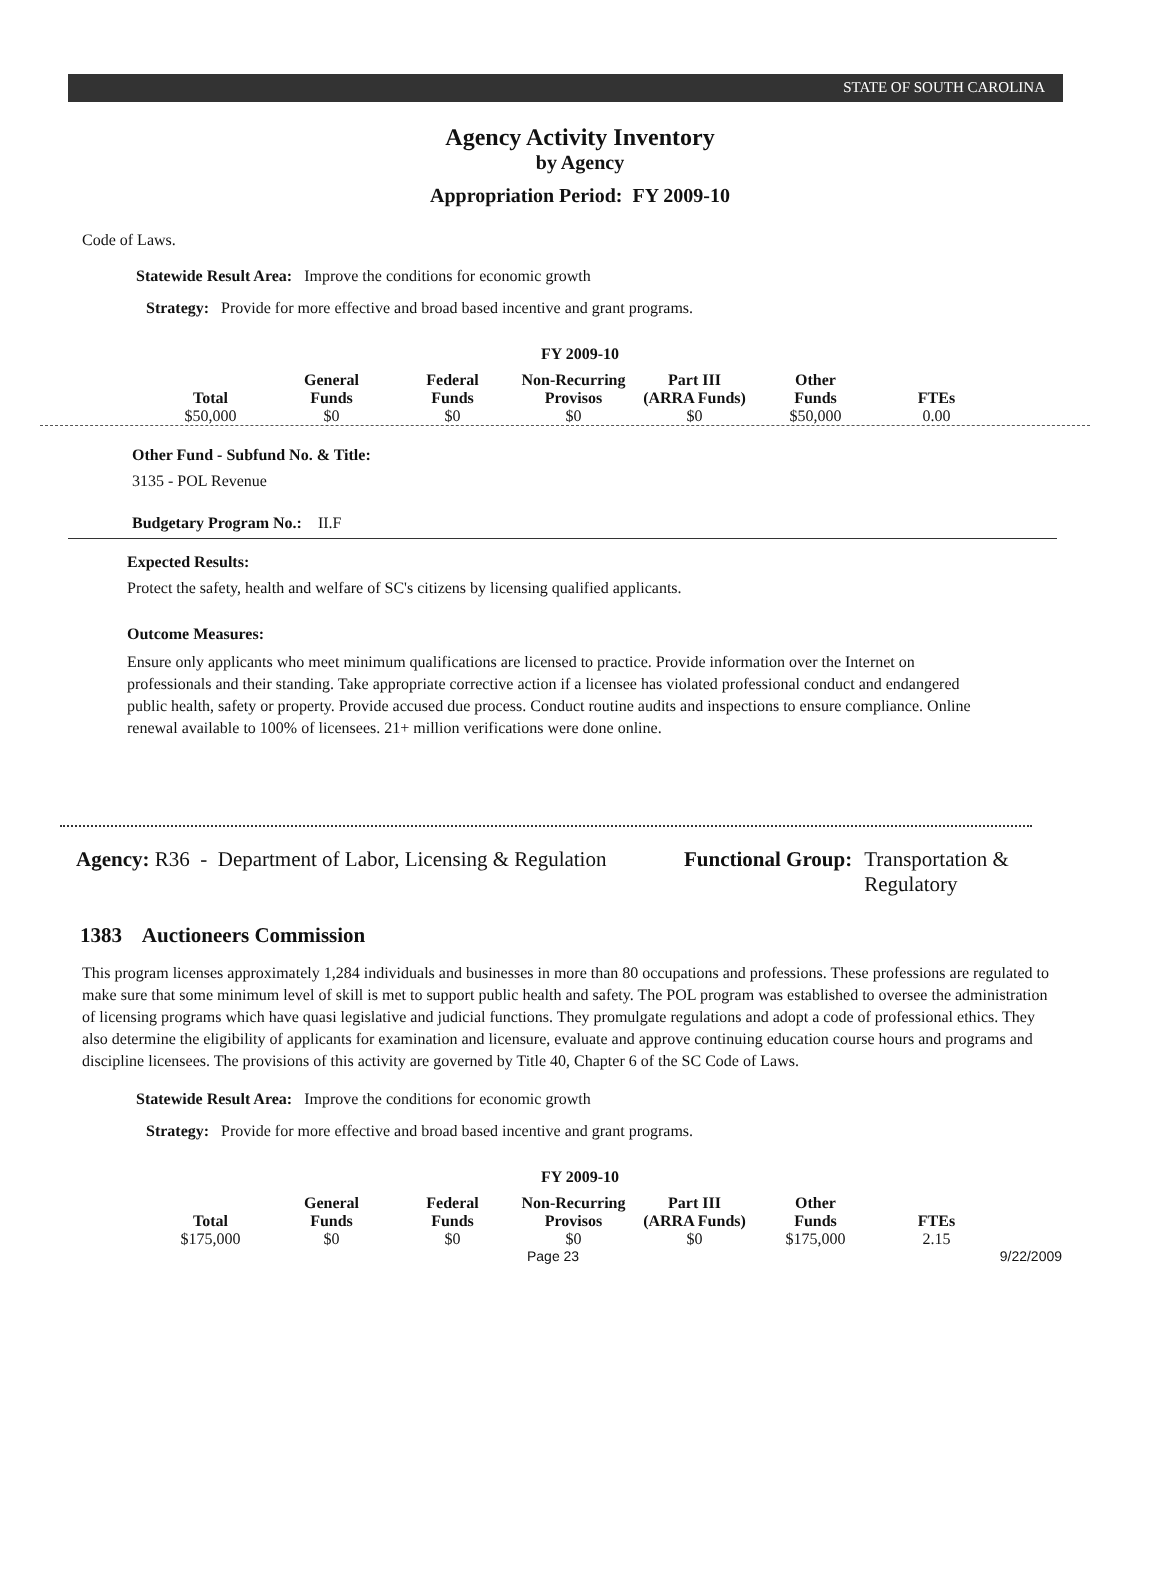STATE OF SOUTH CAROLINA
Agency Activity Inventory
by Agency
Appropriation Period: FY 2009-10
Code of Laws.
Statewide Result Area: Improve the conditions for economic growth
Strategy: Provide for more effective and broad based incentive and grant programs.
FY 2009-10
| Total | General Funds | Federal Funds | Non-Recurring Provisos | Part III (ARRA Funds) | Other Funds | FTEs |
| --- | --- | --- | --- | --- | --- | --- |
| $50,000 | $0 | $0 | $0 | $0 | $50,000 | 0.00 |
Other Fund - Subfund No. & Title:
3135 - POL Revenue
Budgetary Program No.: II.F
Expected Results:
Protect the safety, health and welfare of SC's citizens by licensing qualified applicants.
Outcome Measures:
Ensure only applicants who meet minimum qualifications are licensed to practice. Provide information over the Internet on professionals and their standing. Take appropriate corrective action if a licensee has violated professional conduct and endangered public health, safety or property. Provide accused due process. Conduct routine audits and inspections to ensure compliance. Online renewal available to 100% of licensees. 21+ million verifications were done online.
Agency: R36 - Department of Labor, Licensing & Regulation
Functional Group: Transportation & Regulatory
1383 Auctioneers Commission
This program licenses approximately 1,284 individuals and businesses in more than 80 occupations and professions. These professions are regulated to make sure that some minimum level of skill is met to support public health and safety. The POL program was established to oversee the administration of licensing programs which have quasi legislative and judicial functions. They promulgate regulations and adopt a code of professional ethics. They also determine the eligibility of applicants for examination and licensure, evaluate and approve continuing education course hours and programs and discipline licensees. The provisions of this activity are governed by Title 40, Chapter 6 of the SC Code of Laws.
Statewide Result Area: Improve the conditions for economic growth
Strategy: Provide for more effective and broad based incentive and grant programs.
FY 2009-10
| Total | General Funds | Federal Funds | Non-Recurring Provisos | Part III (ARRA Funds) | Other Funds | FTEs |
| --- | --- | --- | --- | --- | --- | --- |
| $175,000 | $0 | $0 | $0 | $0 | $175,000 | 2.15 |
Page 23 9/22/2009